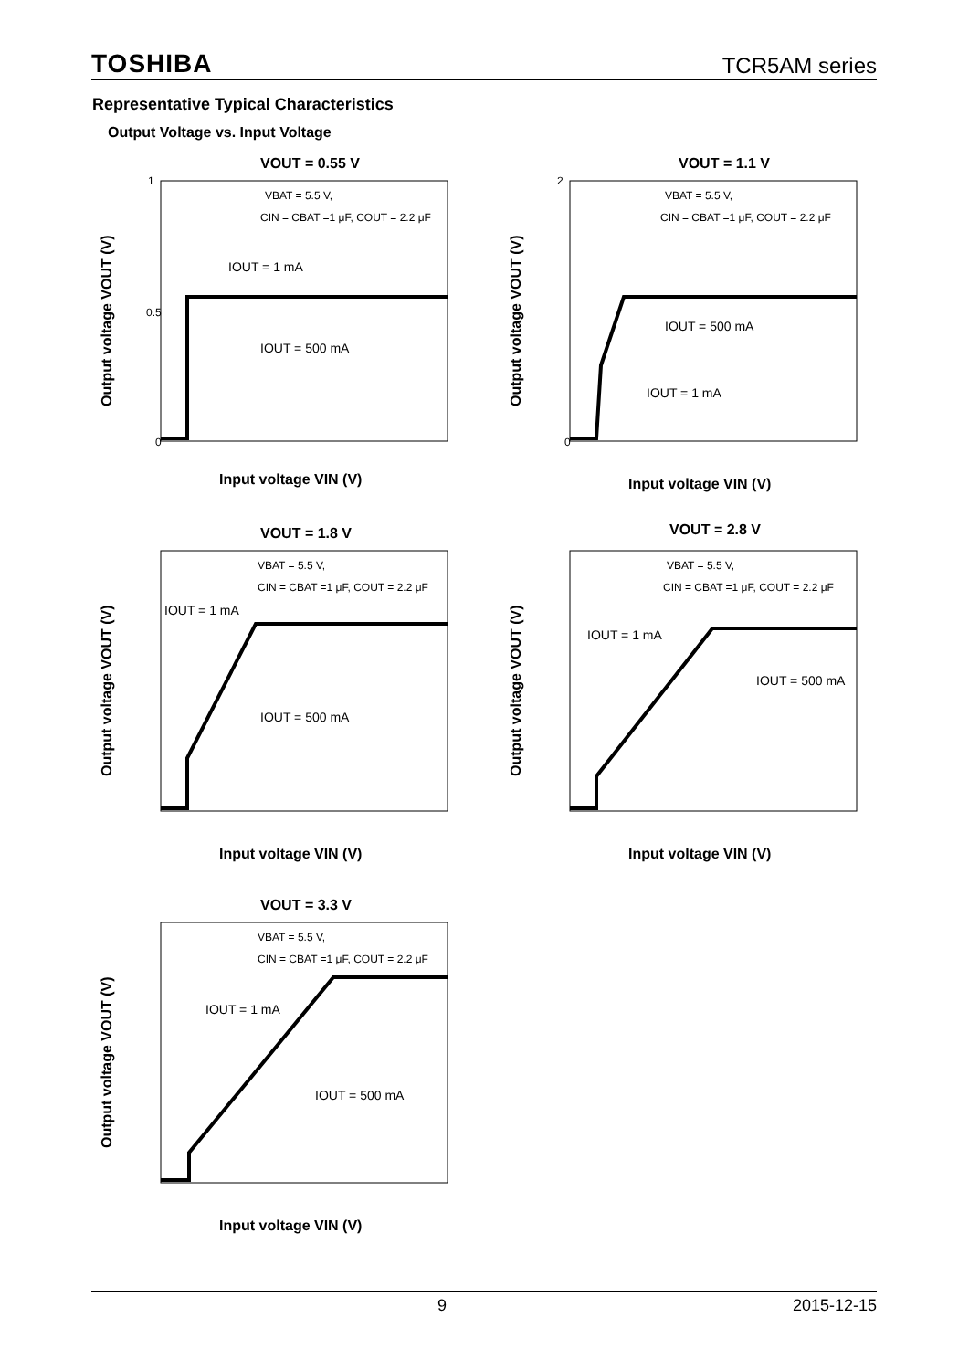TOSHIBA TCR5AM series
Representative Typical Characteristics
Output Voltage vs. Input Voltage
VOUT = 0.55 V
VBAT = 5.5 V,
CIN = CBAT =1 μF, COUT = 2.2 μF
IOUT = 1 mA
IOUT = 500 mA
0
0.5
1
Input voltage VIN (V)
Output voltage VOUT (V)
VOUT = 1.1 V
VBAT = 5.5 V,
CIN = CBAT =1 μF, COUT = 2.2 μF
IOUT = 500 mA
IOUT = 1 mA
0
2
Input voltage VIN (V)
Output voltage VOUT (V)
VOUT = 1.8 V
VBAT = 5.5 V,
CIN = CBAT =1 μF, COUT = 2.2 μF
IOUT = 1 mA
IOUT = 500 mA
Input voltage VIN (V)
Output voltage VOUT (V)
VOUT = 2.8 V
VBAT = 5.5 V,
CIN = CBAT =1 μF, COUT = 2.2 μF
IOUT = 1 mA
IOUT = 500 mA
Input voltage VIN (V)
Output voltage VOUT (V)
VOUT = 3.3 V
VBAT = 5.5 V,
CIN = CBAT =1 μF, COUT = 2.2 μF
IOUT = 1 mA
IOUT = 500 mA
Input voltage VIN (V)
Output voltage VOUT (V)
9 2015-12-15